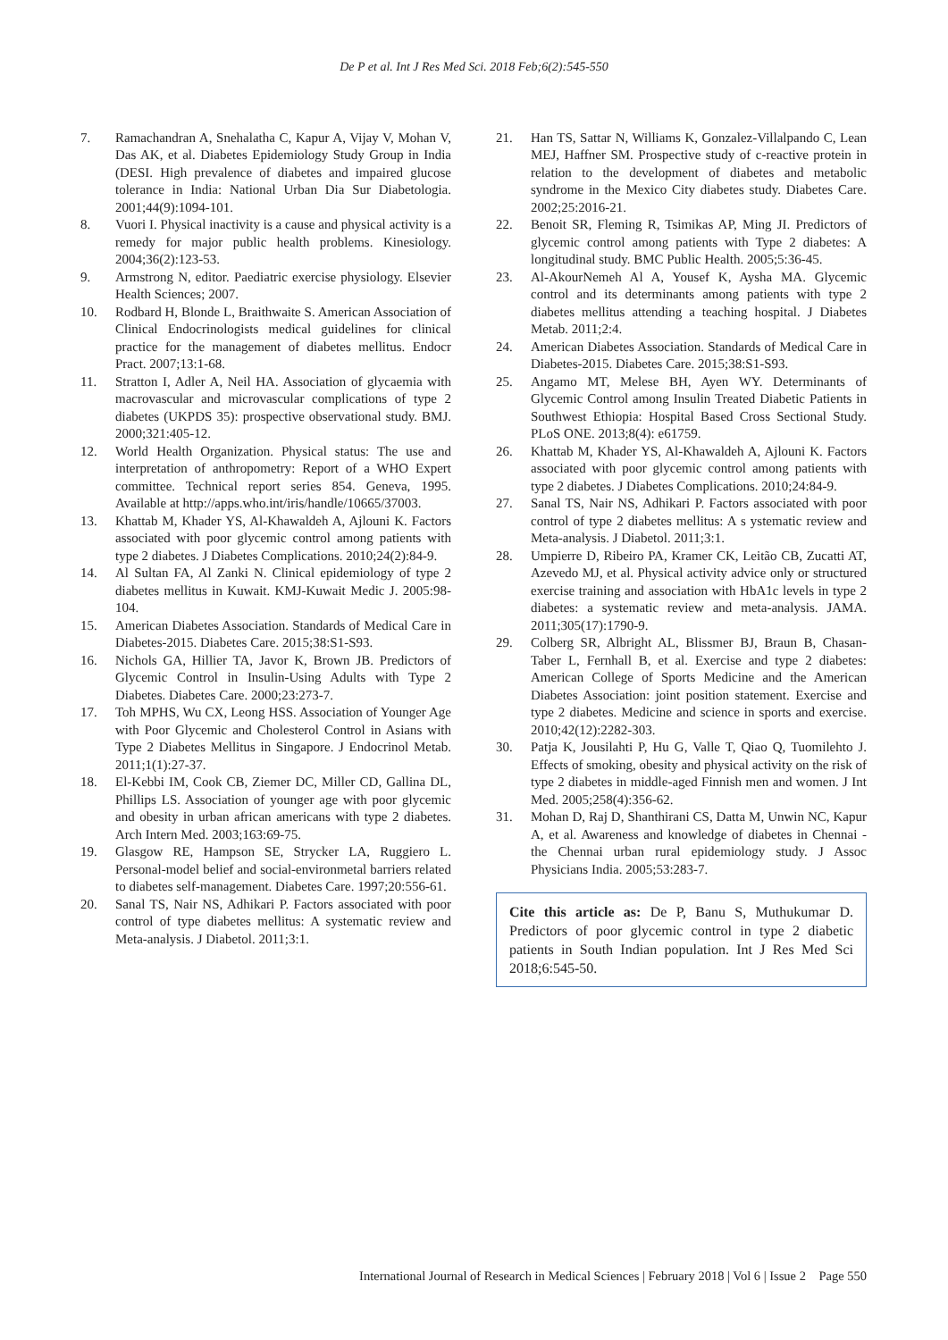De P et al. Int J Res Med Sci. 2018 Feb;6(2):545-550
7. Ramachandran A, Snehalatha C, Kapur A, Vijay V, Mohan V, Das AK, et al. Diabetes Epidemiology Study Group in India (DESI. High prevalence of diabetes and impaired glucose tolerance in India: National Urban Dia Sur Diabetologia. 2001;44(9):1094-101.
8. Vuori I. Physical inactivity is a cause and physical activity is a remedy for major public health problems. Kinesiology. 2004;36(2):123-53.
9. Armstrong N, editor. Paediatric exercise physiology. Elsevier Health Sciences; 2007.
10. Rodbard H, Blonde L, Braithwaite S. American Association of Clinical Endocrinologists medical guidelines for clinical practice for the management of diabetes mellitus. Endocr Pract. 2007;13:1-68.
11. Stratton I, Adler A, Neil HA. Association of glycaemia with macrovascular and microvascular complications of type 2 diabetes (UKPDS 35): prospective observational study. BMJ. 2000;321:405-12.
12. World Health Organization. Physical status: The use and interpretation of anthropometry: Report of a WHO Expert committee. Technical report series 854. Geneva, 1995. Available at http://apps.who.int/iris/handle/10665/37003.
13. Khattab M, Khader YS, Al-Khawaldeh A, Ajlouni K. Factors associated with poor glycemic control among patients with type 2 diabetes. J Diabetes Complications. 2010;24(2):84-9.
14. Al Sultan FA, Al Zanki N. Clinical epidemiology of type 2 diabetes mellitus in Kuwait. KMJ-Kuwait Medic J. 2005:98-104.
15. American Diabetes Association. Standards of Medical Care in Diabetes-2015. Diabetes Care. 2015;38:S1-S93.
16. Nichols GA, Hillier TA, Javor K, Brown JB. Predictors of Glycemic Control in Insulin-Using Adults with Type 2 Diabetes. Diabetes Care. 2000;23:273-7.
17. Toh MPHS, Wu CX, Leong HSS. Association of Younger Age with Poor Glycemic and Cholesterol Control in Asians with Type 2 Diabetes Mellitus in Singapore. J Endocrinol Metab. 2011;1(1):27-37.
18. El-Kebbi IM, Cook CB, Ziemer DC, Miller CD, Gallina DL, Phillips LS. Association of younger age with poor glycemic and obesity in urban african americans with type 2 diabetes. Arch Intern Med. 2003;163:69-75.
19. Glasgow RE, Hampson SE, Strycker LA, Ruggiero L. Personal-model belief and social-environmetal barriers related to diabetes self-management. Diabetes Care. 1997;20:556-61.
20. Sanal TS, Nair NS, Adhikari P. Factors associated with poor control of type diabetes mellitus: A systematic review and Meta-analysis. J Diabetol. 2011;3:1.
21. Han TS, Sattar N, Williams K, Gonzalez-Villalpando C, Lean MEJ, Haffner SM. Prospective study of c-reactive protein in relation to the development of diabetes and metabolic syndrome in the Mexico City diabetes study. Diabetes Care. 2002;25:2016-21.
22. Benoit SR, Fleming R, Tsimikas AP, Ming JI. Predictors of glycemic control among patients with Type 2 diabetes: A longitudinal study. BMC Public Health. 2005;5:36-45.
23. Al-AkourNemeh Al A, Yousef K, Aysha MA. Glycemic control and its determinants among patients with type 2 diabetes mellitus attending a teaching hospital. J Diabetes Metab. 2011;2:4.
24. American Diabetes Association. Standards of Medical Care in Diabetes-2015. Diabetes Care. 2015;38:S1-S93.
25. Angamo MT, Melese BH, Ayen WY. Determinants of Glycemic Control among Insulin Treated Diabetic Patients in Southwest Ethiopia: Hospital Based Cross Sectional Study. PLoS ONE. 2013;8(4): e61759.
26. Khattab M, Khader YS, Al-Khawaldeh A, Ajlouni K. Factors associated with poor glycemic control among patients with type 2 diabetes. J Diabetes Complications. 2010;24:84-9.
27. Sanal TS, Nair NS, Adhikari P. Factors associated with poor control of type 2 diabetes mellitus: A s ystematic review and Meta-analysis. J Diabetol. 2011;3:1.
28. Umpierre D, Ribeiro PA, Kramer CK, Leitão CB, Zucatti AT, Azevedo MJ, et al. Physical activity advice only or structured exercise training and association with HbA1c levels in type 2 diabetes: a systematic review and meta-analysis. JAMA. 2011;305(17):1790-9.
29. Colberg SR, Albright AL, Blissmer BJ, Braun B, Chasan-Taber L, Fernhall B, et al. Exercise and type 2 diabetes: American College of Sports Medicine and the American Diabetes Association: joint position statement. Exercise and type 2 diabetes. Medicine and science in sports and exercise. 2010;42(12):2282-303.
30. Patja K, Jousilahti P, Hu G, Valle T, Qiao Q, Tuomilehto J. Effects of smoking, obesity and physical activity on the risk of type 2 diabetes in middle‐aged Finnish men and women. J Int Med. 2005;258(4):356-62.
31. Mohan D, Raj D, Shanthirani CS, Datta M, Unwin NC, Kapur A, et al. Awareness and knowledge of diabetes in Chennai - the Chennai urban rural epidemiology study. J Assoc Physicians India. 2005;53:283-7.
Cite this article as: De P, Banu S, Muthukumar D. Predictors of poor glycemic control in type 2 diabetic patients in South Indian population. Int J Res Med Sci 2018;6:545-50.
International Journal of Research in Medical Sciences | February 2018 | Vol 6 | Issue 2 Page 550